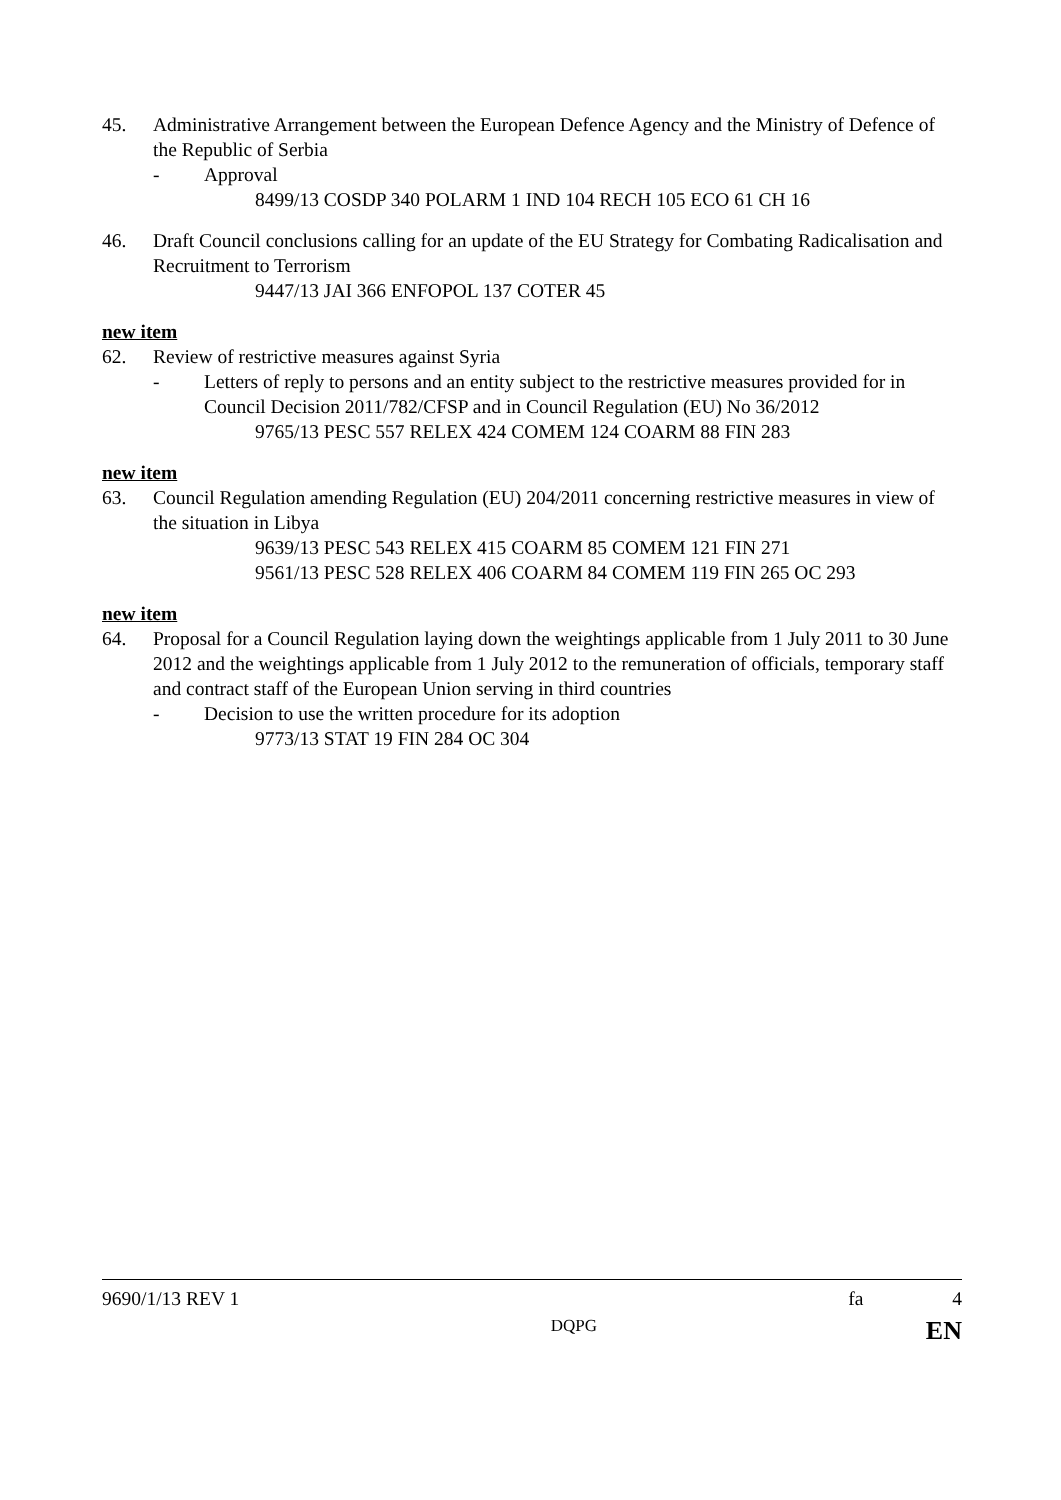45. Administrative Arrangement between the European Defence Agency and the Ministry of Defence of the Republic of Serbia
- Approval
8499/13 COSDP 340 POLARM 1 IND 104 RECH 105 ECO 61 CH 16
46. Draft Council conclusions calling for an update of the EU Strategy for Combating Radicalisation and Recruitment to Terrorism
9447/13 JAI 366 ENFOPOL 137 COTER 45
new item
62. Review of restrictive measures against Syria
- Letters of reply to persons and an entity subject to the restrictive measures provided for in Council Decision 2011/782/CFSP and in Council Regulation (EU) No 36/2012
9765/13 PESC 557 RELEX 424 COMEM 124 COARM 88 FIN 283
new item
63. Council Regulation amending Regulation (EU) 204/2011 concerning restrictive measures in view of the situation in Libya
9639/13 PESC 543 RELEX 415 COARM 85 COMEM 121 FIN 271
9561/13 PESC 528 RELEX 406 COARM 84 COMEM 119 FIN 265 OC 293
new item
64. Proposal for a Council Regulation laying down the weightings applicable from 1 July 2011 to 30 June 2012 and the weightings applicable from 1 July 2012 to the remuneration of officials, temporary staff and contract staff of the European Union serving in third countries
- Decision to use the written procedure for its adoption
9773/13 STAT 19 FIN 284 OC 304
9690/1/13 REV 1 fa 4
DQPG EN